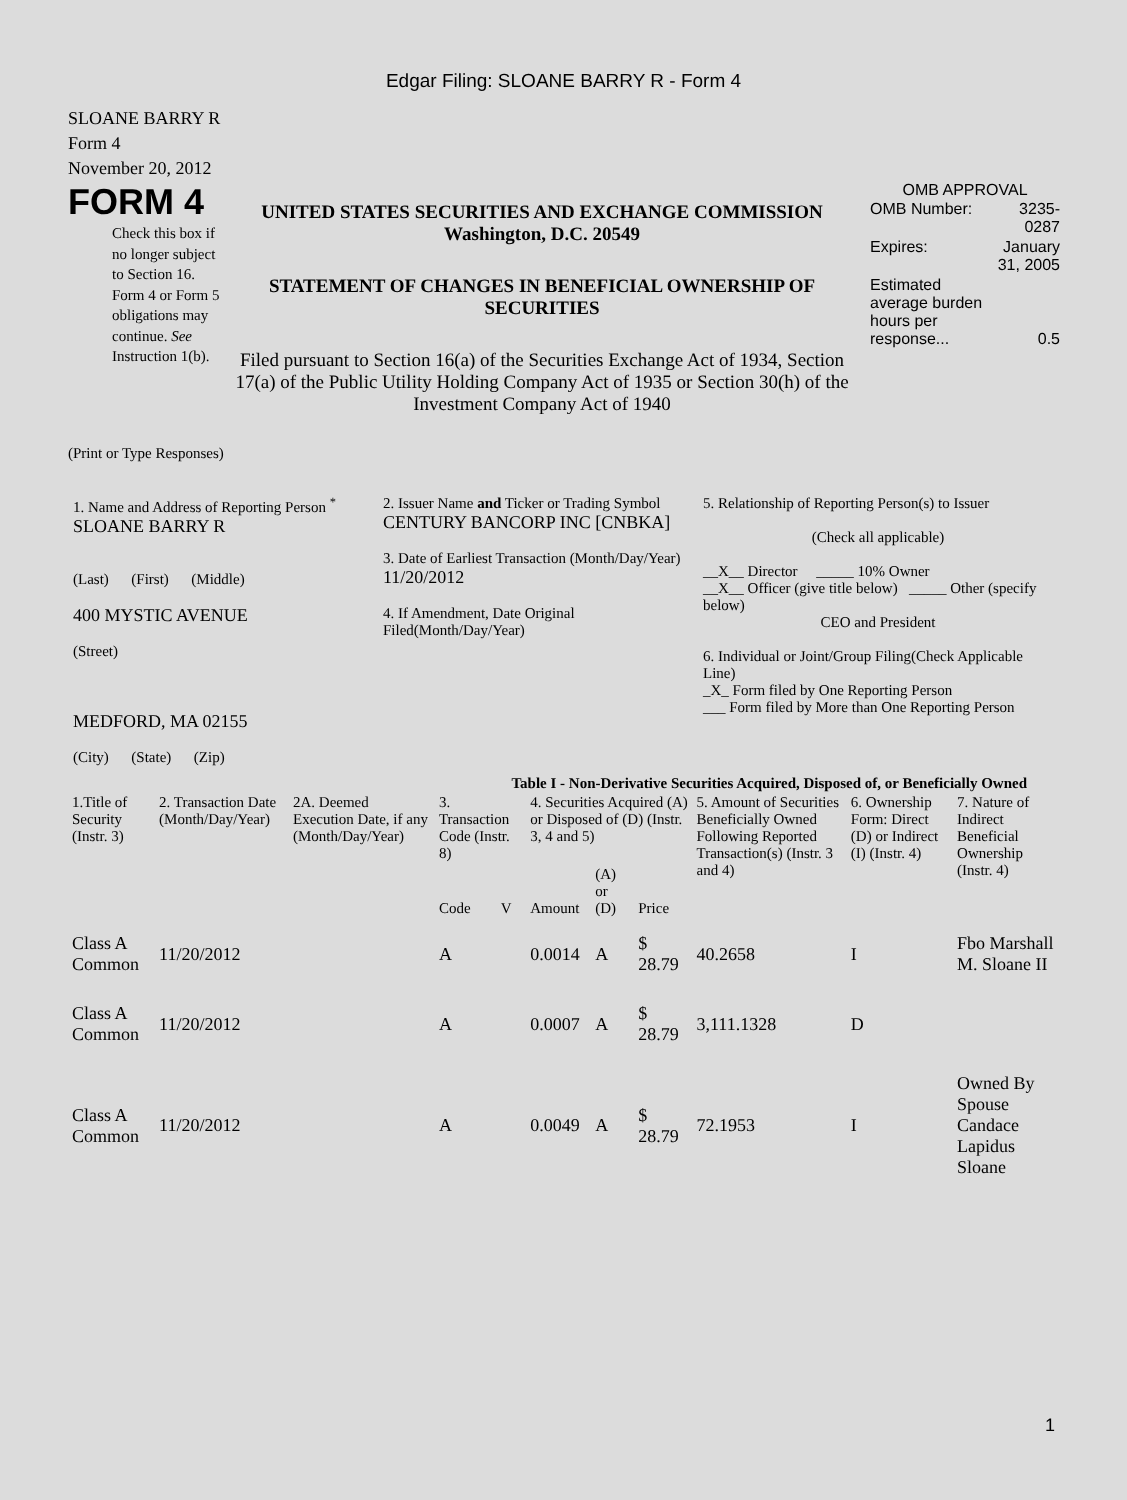Edgar Filing: SLOANE BARRY R - Form 4
SLOANE BARRY R
Form 4
November 20, 2012
FORM 4
Check this box if no longer subject to Section 16. Form 4 or Form 5 obligations may continue. See Instruction 1(b).
UNITED STATES SECURITIES AND EXCHANGE COMMISSION
Washington, D.C. 20549
STATEMENT OF CHANGES IN BENEFICIAL OWNERSHIP OF SECURITIES
Filed pursuant to Section 16(a) of the Securities Exchange Act of 1934, Section 17(a) of the Public Utility Holding Company Act of 1935 or Section 30(h) of the Investment Company Act of 1940
OMB APPROVAL
| OMB Number: | 3235-0287 |
| Expires: | January 31, 2005 |
| Estimated average burden hours per response... | 0.5 |
(Print or Type Responses)
| 1. Name and Address of Reporting Person <sup>*</sup> SLOANE BARRY R (Last) (First) (Middle) 400 MYSTIC AVENUE (Street) MEDFORD, MA 02155 (City) (State) (Zip) | 2. Issuer Name and Ticker or Trading Symbol CENTURY BANCORP INC [CNBKA] 3. Date of Earliest Transaction (Month/Day/Year) 11/20/2012 4. If Amendment, Date Original Filed(Month/Day/Year) | 5. Relationship of Reporting Person(s) to Issuer (Check all applicable) __X__ Director _____ 10% Owner __X__ Officer (give title below) _____ Other (specify below) CEO and President 6. Individual or Joint/Group Filing(Check Applicable Line) _X_ Form filed by One Reporting Person ___ Form filed by More than One Reporting Person |
Table I - Non-Derivative Securities Acquired, Disposed of, or Beneficially Owned
| 1.Title of Security (Instr. 3) | 2. Transaction Date (Month/Day/Year) | 2A. Deemed Execution Date, if any (Month/Day/Year) | 3. Transaction Code (Instr. 8) | | 4. Securities Acquired (A) or Disposed of (D) (Instr. 3, 4 and 5) | | | 5. Amount of Securities Beneficially Owned Following Reported Transaction(s) (Instr. 3 and 4) | 6. Ownership Form: Direct (D) or Indirect (I) (Instr. 4) | 7. Nature of Indirect Beneficial Ownership (Instr. 4) |
| --- | --- | --- | --- | --- | --- | --- | --- | --- | --- | --- |
| | | | Code | V | Amount | (A) or (D) | Price | | | |
| Class A Common | 11/20/2012 | | A | | 0.0014 | A | $ 28.79 | 40.2658 | I | Fbo Marshall M. Sloane II |
| Class A Common | 11/20/2012 | | A | | 0.0007 | A | $ 28.79 | 3,111.1328 | D | |
| Class A Common | 11/20/2012 | | A | | 0.0049 | A | $ 28.79 | 72.1953 | I | Owned By Spouse Candace Lapidus Sloane |
1